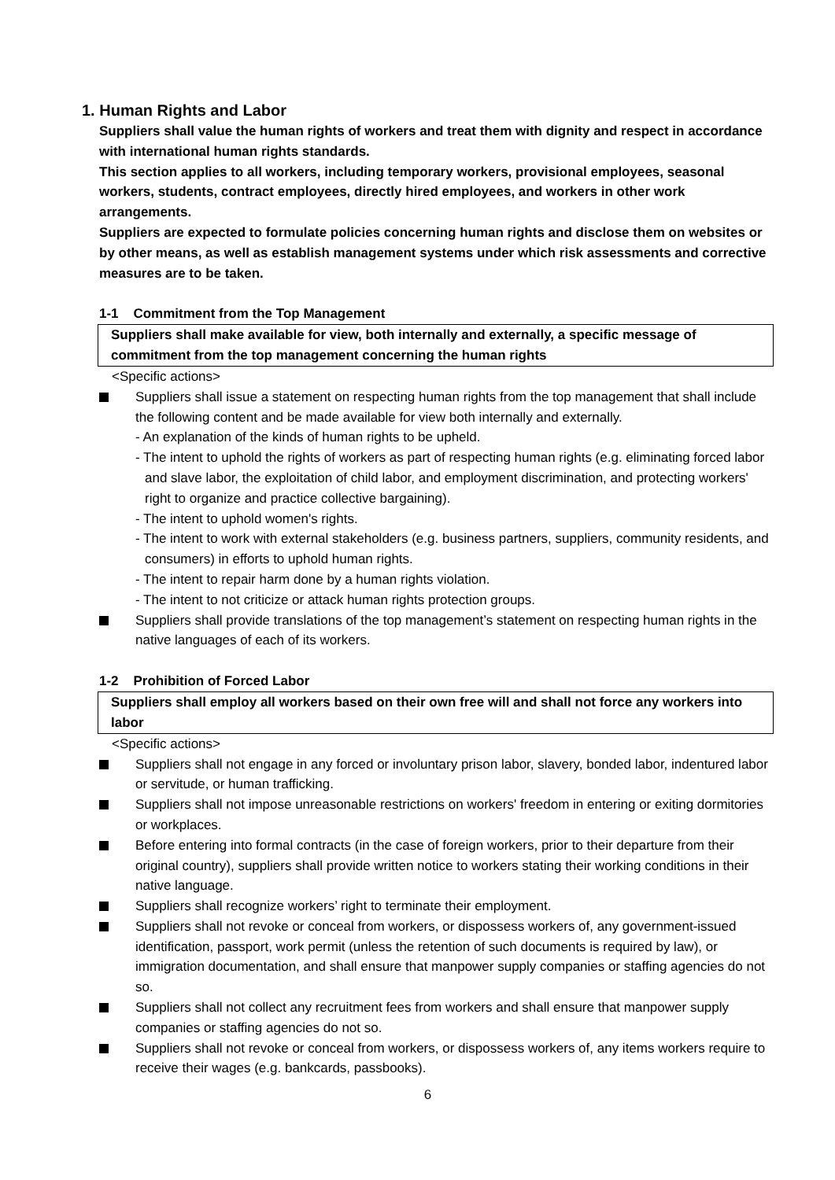1. Human Rights and Labor
Suppliers shall value the human rights of workers and treat them with dignity and respect in accordance with international human rights standards.
This section applies to all workers, including temporary workers, provisional employees, seasonal workers, students, contract employees, directly hired employees, and workers in other work arrangements.
Suppliers are expected to formulate policies concerning human rights and disclose them on websites or by other means, as well as establish management systems under which risk assessments and corrective measures are to be taken.
1-1 Commitment from the Top Management
Suppliers shall make available for view, both internally and externally, a specific message of commitment from the top management concerning the human rights
<Specific actions>
Suppliers shall issue a statement on respecting human rights from the top management that shall include the following content and be made available for view both internally and externally.
- An explanation of the kinds of human rights to be upheld.
- The intent to uphold the rights of workers as part of respecting human rights (e.g. eliminating forced labor and slave labor, the exploitation of child labor, and employment discrimination, and protecting workers' right to organize and practice collective bargaining).
- The intent to uphold women's rights.
- The intent to work with external stakeholders (e.g. business partners, suppliers, community residents, and consumers) in efforts to uphold human rights.
- The intent to repair harm done by a human rights violation.
- The intent to not criticize or attack human rights protection groups.
Suppliers shall provide translations of the top management’s statement on respecting human rights in the native languages of each of its workers.
1-2 Prohibition of Forced Labor
Suppliers shall employ all workers based on their own free will and shall not force any workers into labor
<Specific actions>
Suppliers shall not engage in any forced or involuntary prison labor, slavery, bonded labor, indentured labor or servitude, or human trafficking.
Suppliers shall not impose unreasonable restrictions on workers' freedom in entering or exiting dormitories or workplaces.
Before entering into formal contracts (in the case of foreign workers, prior to their departure from their original country), suppliers shall provide written notice to workers stating their working conditions in their native language.
Suppliers shall recognize workers’ right to terminate their employment.
Suppliers shall not revoke or conceal from workers, or dispossess workers of, any government-issued identification, passport, work permit (unless the retention of such documents is required by law), or immigration documentation, and shall ensure that manpower supply companies or staffing agencies do not so.
Suppliers shall not collect any recruitment fees from workers and shall ensure that manpower supply companies or staffing agencies do not so.
Suppliers shall not revoke or conceal from workers, or dispossess workers of, any items workers require to receive their wages (e.g. bankcards, passbooks).
6